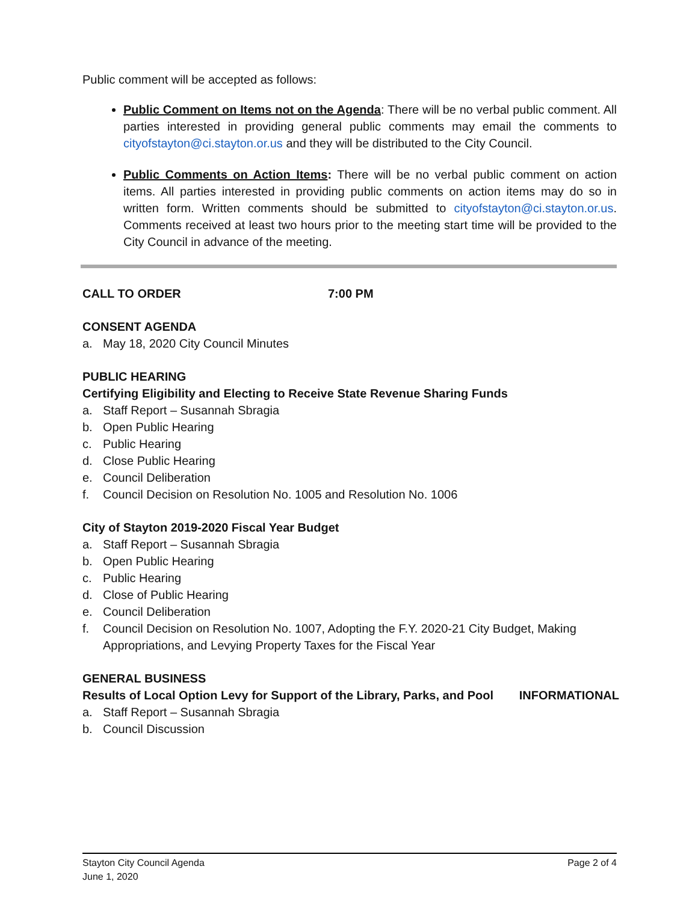Public comment will be accepted as follows:
Public Comment on Items not on the Agenda: There will be no verbal public comment. All parties interested in providing general public comments may email the comments to cityofstayton@ci.stayton.or.us and they will be distributed to the City Council.
Public Comments on Action Items: There will be no verbal public comment on action items. All parties interested in providing public comments on action items may do so in written form. Written comments should be submitted to cityofstayton@ci.stayton.or.us. Comments received at least two hours prior to the meeting start time will be provided to the City Council in advance of the meeting.
CALL TO ORDER 7:00 PM
CONSENT AGENDA
a. May 18, 2020 City Council Minutes
PUBLIC HEARING
Certifying Eligibility and Electing to Receive State Revenue Sharing Funds
a. Staff Report – Susannah Sbragia
b. Open Public Hearing
c. Public Hearing
d. Close Public Hearing
e. Council Deliberation
f. Council Decision on Resolution No. 1005 and Resolution No. 1006
City of Stayton 2019-2020 Fiscal Year Budget
a. Staff Report – Susannah Sbragia
b. Open Public Hearing
c. Public Hearing
d. Close of Public Hearing
e. Council Deliberation
f. Council Decision on Resolution No. 1007, Adopting the F.Y. 2020-21 City Budget, Making Appropriations, and Levying Property Taxes for the Fiscal Year
GENERAL BUSINESS
Results of Local Option Levy for Support of the Library, Parks, and Pool INFORMATIONAL
a. Staff Report – Susannah Sbragia
b. Council Discussion
Stayton City Council Agenda Page 2 of 4
June 1, 2020